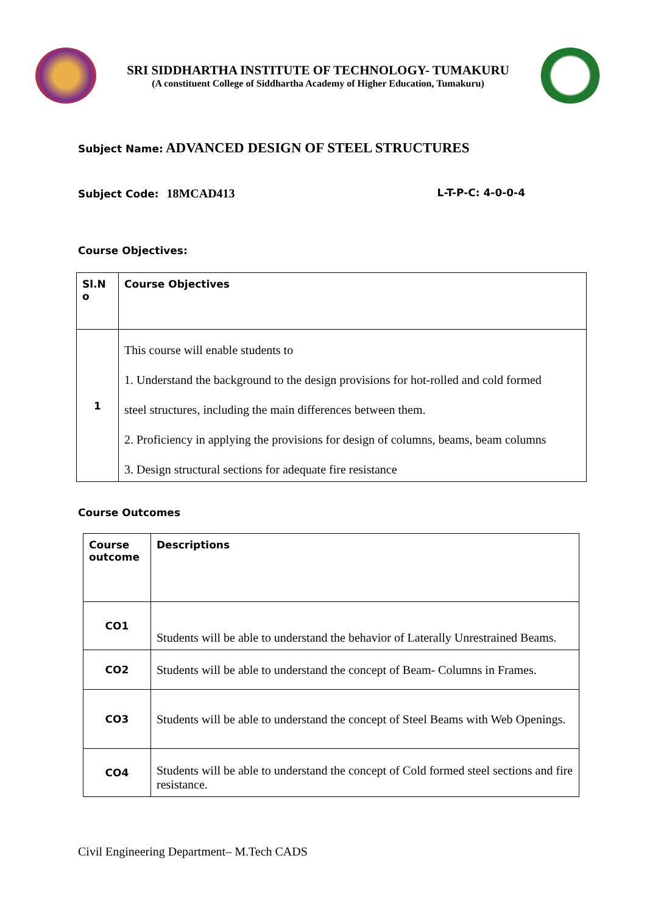SRI SIDDHARTHA INSTITUTE OF TECHNOLOGY- TUMAKURU
(A constituent College of Siddhartha Academy of Higher Education, Tumakuru)
Subject Name: ADVANCED DESIGN OF STEEL STRUCTURES
Subject Code: 18MCAD413
L-T-P-C: 4-0-0-4
Course Objectives:
| Sl.N o | Course Objectives |
| --- | --- |
| 1 | This course will enable students to 1. Understand the background to the design provisions for hot-rolled and cold formed steel structures, including the main differences between them. 2. Proficiency in applying the provisions for design of columns, beams, beam columns 3. Design structural sections for adequate fire resistance |
Course Outcomes
| Course outcome | Descriptions |
| --- | --- |
| CO1 | Students will be able to understand the behavior of Laterally Unrestrained Beams. |
| CO2 | Students will be able to understand the concept of Beam- Columns in Frames. |
| CO3 | Students will be able to understand the concept of Steel Beams with Web Openings. |
| CO4 | Students will be able to understand the concept of Cold formed steel sections and fire resistance. |
Civil Engineering Department– M.Tech CADS